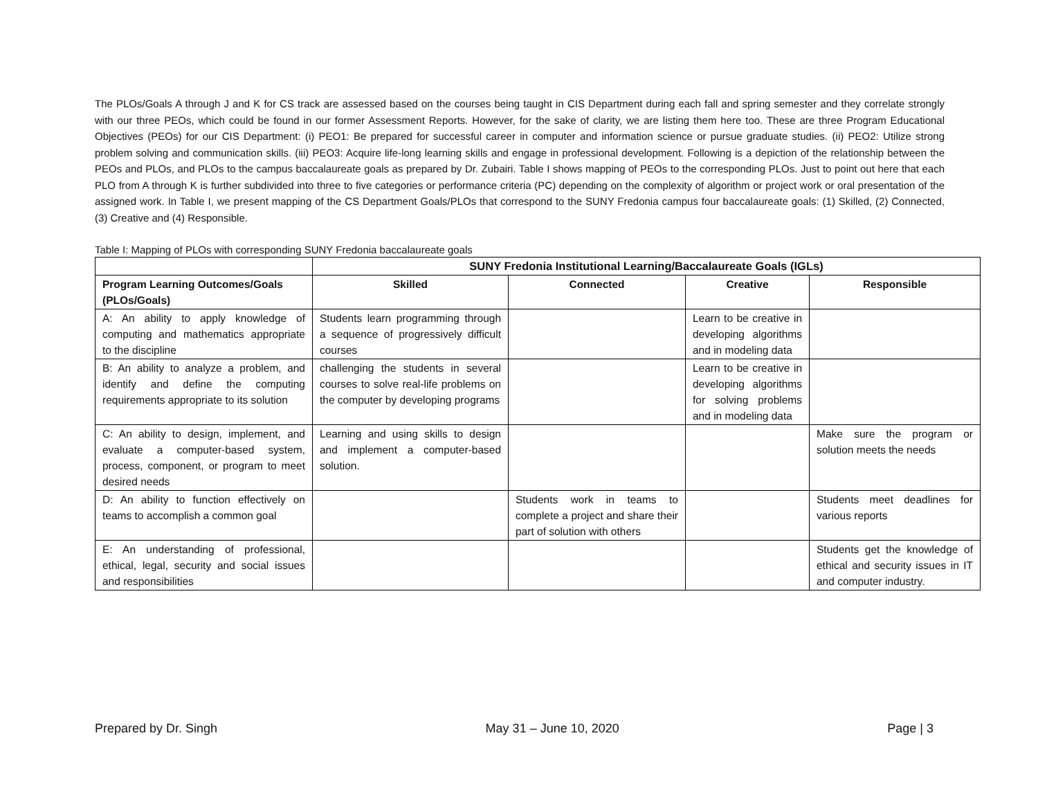The PLOs/Goals A through J and K for CS track are assessed based on the courses being taught in CIS Department during each fall and spring semester and they correlate strongly with our three PEOs, which could be found in our former Assessment Reports. However, for the sake of clarity, we are listing them here too. These are three Program Educational Objectives (PEOs) for our CIS Department: (i) PEO1: Be prepared for successful career in computer and information science or pursue graduate studies. (ii) PEO2: Utilize strong problem solving and communication skills. (iii) PEO3: Acquire life-long learning skills and engage in professional development. Following is a depiction of the relationship between the PEOs and PLOs, and PLOs to the campus baccalaureate goals as prepared by Dr. Zubairi. Table I shows mapping of PEOs to the corresponding PLOs. Just to point out here that each PLO from A through K is further subdivided into three to five categories or performance criteria (PC) depending on the complexity of algorithm or project work or oral presentation of the assigned work. In Table I, we present mapping of the CS Department Goals/PLOs that correspond to the SUNY Fredonia campus four baccalaureate goals: (1) Skilled, (2) Connected, (3) Creative and (4) Responsible.
Table I: Mapping of PLOs with corresponding SUNY Fredonia baccalaureate goals
| | SUNY Fredonia Institutional Learning/Baccalaureate Goals (IGLs) | | | |
| Program Learning Outcomes/Goals (PLOs/Goals) | Skilled | Connected | Creative | Responsible |
| A: An ability to apply knowledge of computing and mathematics appropriate to the discipline | Students learn programming through a sequence of progressively difficult courses | | Learn to be creative in developing algorithms and in modeling data | |
| B: An ability to analyze a problem, and identify and define the computing requirements appropriate to its solution | challenging the students in several courses to solve real-life problems on the computer by developing programs | | Learn to be creative in developing algorithms for solving problems and in modeling data | |
| C: An ability to design, implement, and evaluate a computer-based system, process, component, or program to meet desired needs | Learning and using skills to design and implement a computer-based solution. | | | Make sure the program or solution meets the needs |
| D: An ability to function effectively on teams to accomplish a common goal | | Students work in teams to complete a project and share their part of solution with others | | Students meet deadlines for various reports |
| E: An understanding of professional, ethical, legal, security and social issues and responsibilities | | | | Students get the knowledge of ethical and security issues in IT and computer industry. |
Prepared by Dr. Singh May 31 – June 10, 2020 Page | 3